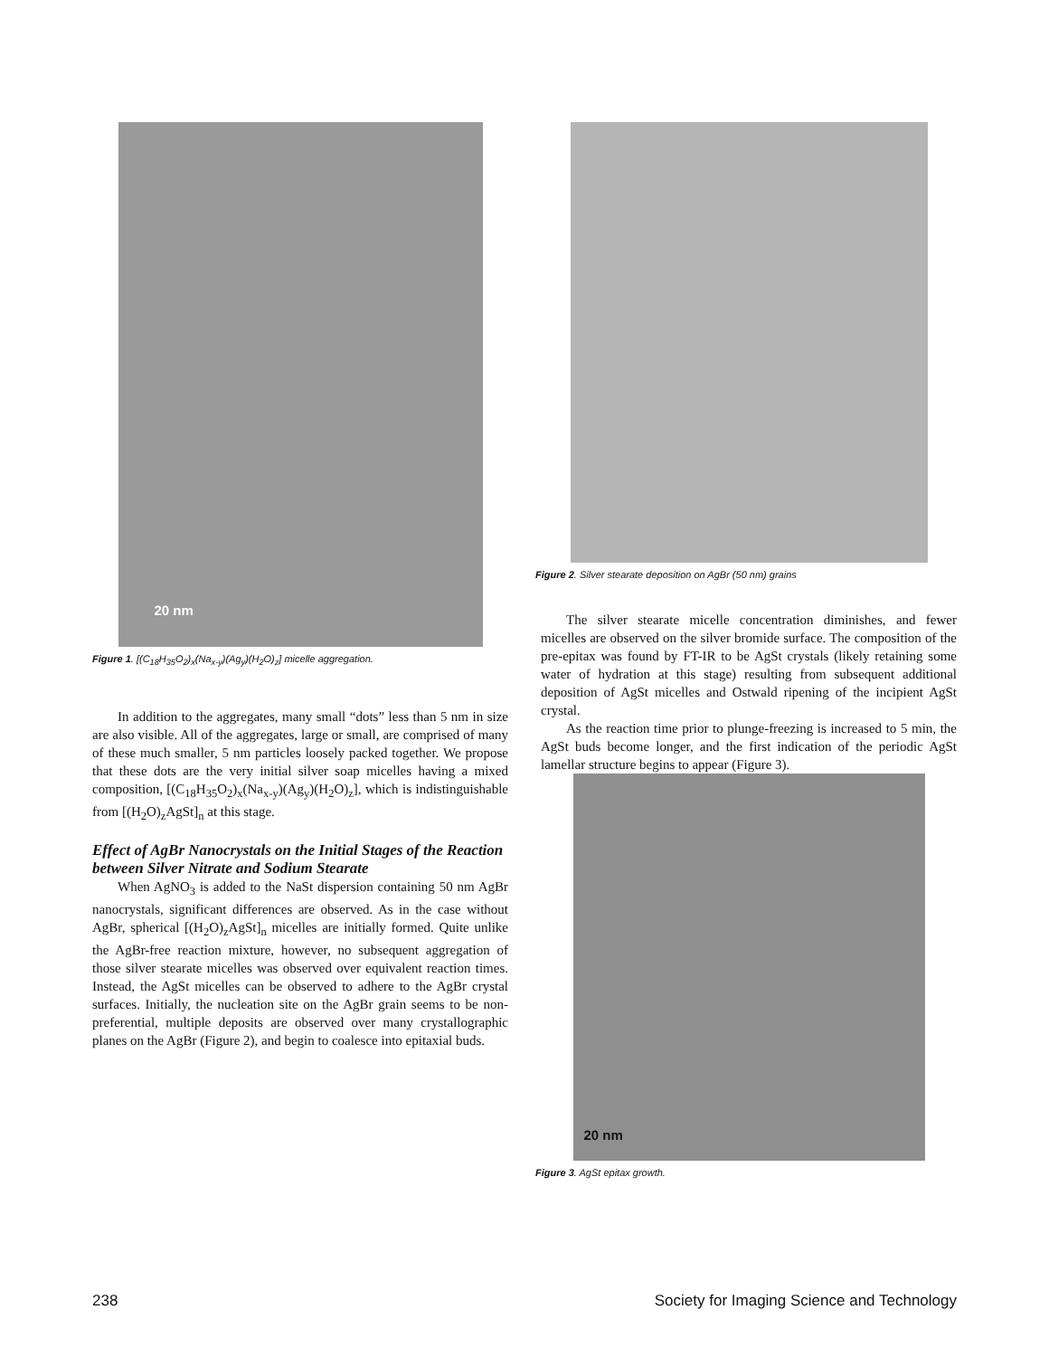20 nm
Figure 1. [(C<sub>18</sub>H<sub>35</sub>O<sub>2</sub>)<sub>x</sub>(Na<sub>x-y</sub>)(Ag<sub>y</sub>)(H<sub>2</sub>O)<sub>z</sub>] micelle aggregation.
In addition to the aggregates, many small “dots” less than 5 nm in size are also visible. All of the aggregates, large or small, are comprised of many of these much smaller, 5 nm particles loosely packed together. We propose that these dots are the very initial silver soap micelles having a mixed composition, [(C<sub>18</sub>H<sub>35</sub>O<sub>2</sub>)<sub>x</sub>(Na<sub>x-y</sub>)(Ag<sub>y</sub>)(H<sub>2</sub>O)<sub>z</sub>], which is indistinguishable from [(H<sub>2</sub>O)<sub>z</sub>AgSt]<sub>n</sub> at this stage.
Effect of AgBr Nanocrystals on the Initial Stages of the Reaction between Silver Nitrate and Sodium Stearate
When AgNO<sub>3</sub> is added to the NaSt dispersion containing 50 nm AgBr nanocrystals, significant differences are observed. As in the case without AgBr, spherical [(H<sub>2</sub>O)<sub>z</sub>AgSt]<sub>n</sub> micelles are initially formed. Quite unlike the AgBr-free reaction mixture, however, no subsequent aggregation of those silver stearate micelles was observed over equivalent reaction times. Instead, the AgSt micelles can be observed to adhere to the AgBr crystal surfaces. Initially, the nucleation site on the AgBr grain seems to be non-preferential, multiple deposits are observed over many crystallographic planes on the AgBr (Figure 2), and begin to coalesce into epitaxial buds.
Figure 2. Silver stearate deposition on AgBr (50 nm) grains
The silver stearate micelle concentration diminishes, and fewer micelles are observed on the silver bromide surface. The composition of the pre-epitax was found by FT-IR to be AgSt crystals (likely retaining some water of hydration at this stage) resulting from subsequent additional deposition of AgSt micelles and Ostwald ripening of the incipient AgSt crystal.
As the reaction time prior to plunge-freezing is increased to 5 min, the AgSt buds become longer, and the first indication of the periodic AgSt lamellar structure begins to appear (Figure 3).
20 nm
Figure 3. AgSt epitax growth.
238 Society for Imaging Science and Technology